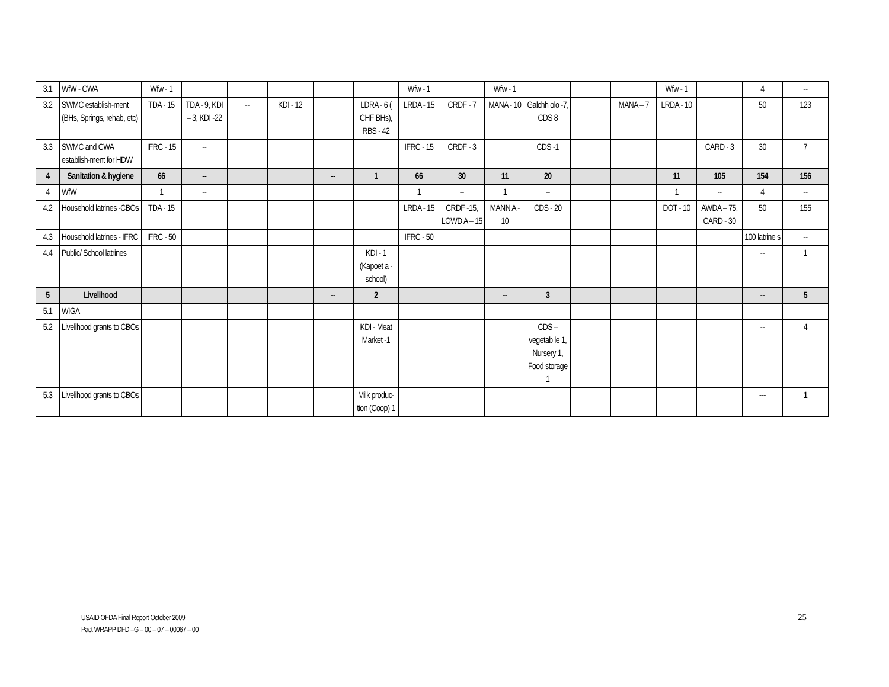| 3.1 | WfW - CWA | Wfw - 1 | | | | | | Wfw - 1 | | Wfw - 1 | | | | Wfw - 1 | | 4 | -- |
| 3.2 | SWMC establish-ment (BHs, Springs, rehab, etc) | TDA - 15 | TDA - 9, KDI – 3, KDI -22 | -- | KDI - 12 | | LDRA - 6 ( CHF BHs), RBS - 42 | LRDA - 15 | CRDF - 7 | MANA - 10 | Galchh olo -7, CDS 8 | | MANA – 7 | LRDA - 10 | | 50 | 123 |
| 3.3 | SWMC and CWA establish-ment for HDW | IFRC - 15 | -- | | | | | IFRC - 15 | CRDF - 3 | | CDS -1 | | | | CARD - 3 | 30 | 7 |
| 4 | Sanitation & hygiene | 66 | -- | | | -- | 1 | 66 | 30 | 11 | 20 | | | 11 | 105 | 154 | 156 |
| 4 | WfW | 1 | -- | | | | | 1 | -- | 1 | -- | | | 1 | -- | 4 | -- |
| 4.2 | Household latrines -CBOs | TDA - 15 | | | | | | LRDA - 15 | CRDF -15, LOWD A – 15 | MANN A - 10 | CDS - 20 | | | DOT - 10 | AWDA – 75, CARD - 30 | 50 | 155 |
| 4.3 | Household latrines - IFRC | IFRC - 50 | | | | | | IFRC - 50 | | | | | | | | 100 latrine s | -- |
| 4.4 | Public/ School latrines | | | | | | KDI - 1 (Kapoet a - school) | | | | | | | | | -- | 1 |
| 5 | Livelihood | | | | | -- | 2 | | | -- | 3 | | | | | -- | 5 |
| 5.1 | WIGA | | | | | | | | | | | | | | | | |
| 5.2 | Livelihood grants to CBOs | | | | | | KDI - Meat Market -1 | | | | CDS – vegetab le 1, Nursery 1, Food storage 1 | | | | | -- | 4 |
| 5.3 | Livelihood grants to CBOs | | | | | | Milk produc-tion (Coop) 1 | | | | | | | | | --- | 1 |
USAID OFDA Final Report October 2009
Pact WRAPP DFD –G – 00 – 07 – 00067 – 00
25